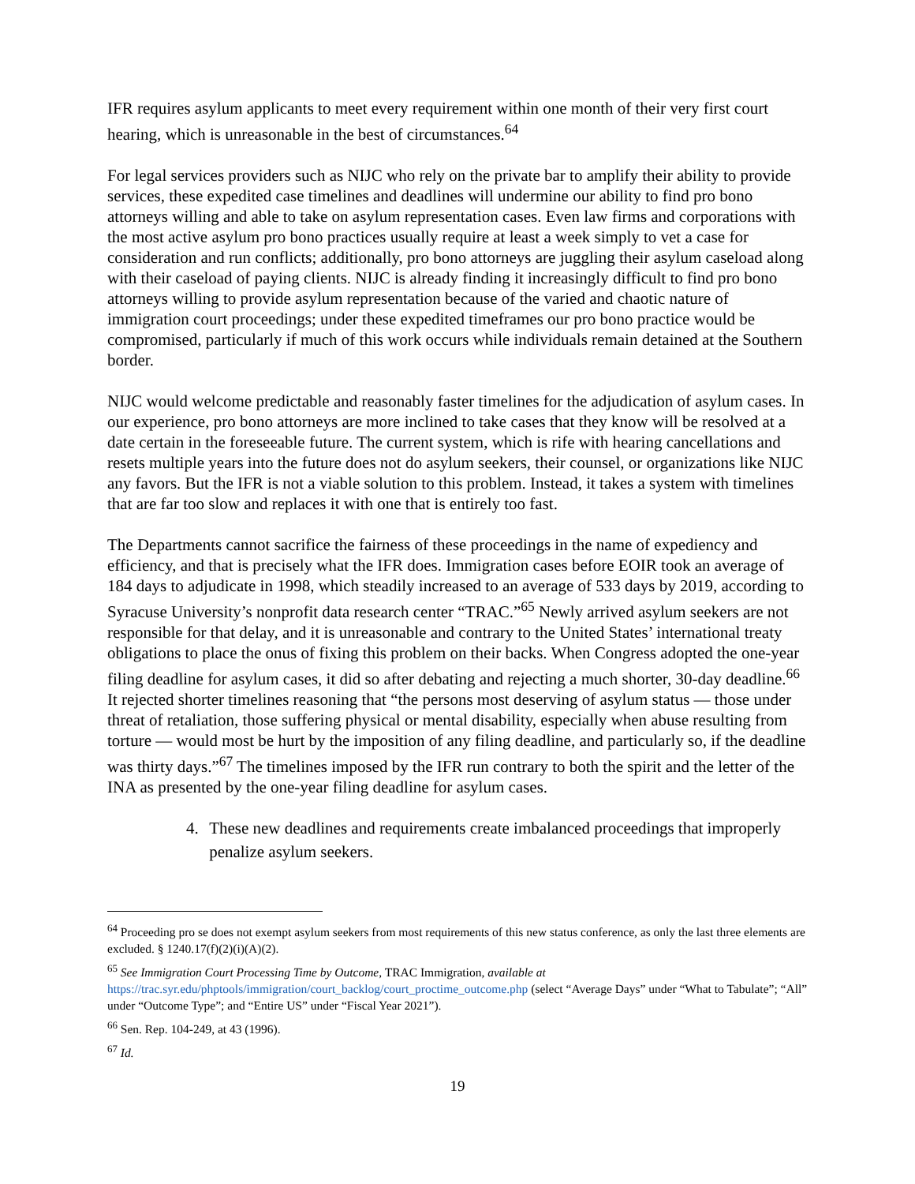IFR requires asylum applicants to meet every requirement within one month of their very first court hearing, which is unreasonable in the best of circumstances.<sup>64</sup>
For legal services providers such as NIJC who rely on the private bar to amplify their ability to provide services, these expedited case timelines and deadlines will undermine our ability to find pro bono attorneys willing and able to take on asylum representation cases. Even law firms and corporations with the most active asylum pro bono practices usually require at least a week simply to vet a case for consideration and run conflicts; additionally, pro bono attorneys are juggling their asylum caseload along with their caseload of paying clients. NIJC is already finding it increasingly difficult to find pro bono attorneys willing to provide asylum representation because of the varied and chaotic nature of immigration court proceedings; under these expedited timeframes our pro bono practice would be compromised, particularly if much of this work occurs while individuals remain detained at the Southern border.
NIJC would welcome predictable and reasonably faster timelines for the adjudication of asylum cases. In our experience, pro bono attorneys are more inclined to take cases that they know will be resolved at a date certain in the foreseeable future. The current system, which is rife with hearing cancellations and resets multiple years into the future does not do asylum seekers, their counsel, or organizations like NIJC any favors. But the IFR is not a viable solution to this problem. Instead, it takes a system with timelines that are far too slow and replaces it with one that is entirely too fast.
The Departments cannot sacrifice the fairness of these proceedings in the name of expediency and efficiency, and that is precisely what the IFR does. Immigration cases before EOIR took an average of 184 days to adjudicate in 1998, which steadily increased to an average of 533 days by 2019, according to Syracuse University’s nonprofit data research center “TRAC.”<sup>65</sup> Newly arrived asylum seekers are not responsible for that delay, and it is unreasonable and contrary to the United States’ international treaty obligations to place the onus of fixing this problem on their backs. When Congress adopted the one-year filing deadline for asylum cases, it did so after debating and rejecting a much shorter, 30-day deadline.<sup>66</sup> It rejected shorter timelines reasoning that “the persons most deserving of asylum status — those under threat of retaliation, those suffering physical or mental disability, especially when abuse resulting from torture — would most be hurt by the imposition of any filing deadline, and particularly so, if the deadline was thirty days.”<sup>67</sup> The timelines imposed by the IFR run contrary to both the spirit and the letter of the INA as presented by the one-year filing deadline for asylum cases.
4. These new deadlines and requirements create imbalanced proceedings that improperly penalize asylum seekers.
<sup>64</sup> Proceeding pro se does not exempt asylum seekers from most requirements of this new status conference, as only the last three elements are excluded. § 1240.17(f)(2)(i)(A)(2).
<sup>65</sup> See Immigration Court Processing Time by Outcome, TRAC Immigration, available at https://trac.syr.edu/phptools/immigration/court_backlog/court_proctime_outcome.php (select “Average Days” under “What to Tabulate”; “All” under “Outcome Type”; and “Entire US” under “Fiscal Year 2021”).
<sup>66</sup> Sen. Rep. 104-249, at 43 (1996).
<sup>67</sup> Id.
19